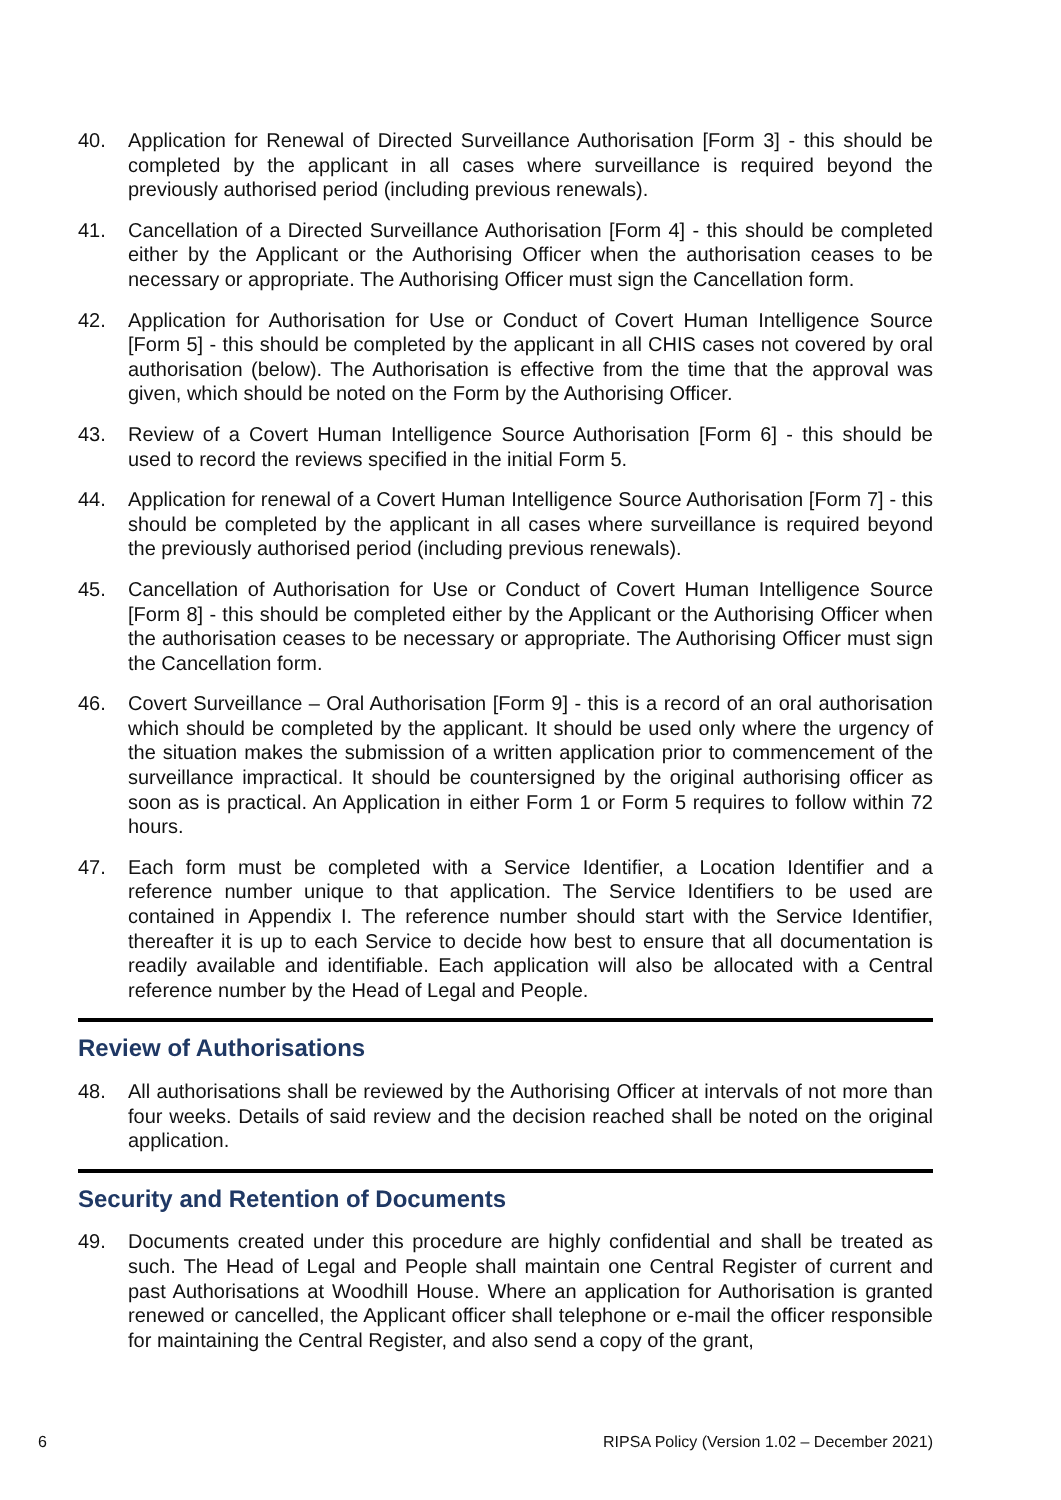40. Application for Renewal of Directed Surveillance Authorisation [Form 3] - this should be completed by the applicant in all cases where surveillance is required beyond the previously authorised period (including previous renewals).
41. Cancellation of a Directed Surveillance Authorisation [Form 4] - this should be completed either by the Applicant or the Authorising Officer when the authorisation ceases to be necessary or appropriate. The Authorising Officer must sign the Cancellation form.
42. Application for Authorisation for Use or Conduct of Covert Human Intelligence Source [Form 5] - this should be completed by the applicant in all CHIS cases not covered by oral authorisation (below). The Authorisation is effective from the time that the approval was given, which should be noted on the Form by the Authorising Officer.
43. Review of a Covert Human Intelligence Source Authorisation [Form 6] - this should be used to record the reviews specified in the initial Form 5.
44. Application for renewal of a Covert Human Intelligence Source Authorisation [Form 7] - this should be completed by the applicant in all cases where surveillance is required beyond the previously authorised period (including previous renewals).
45. Cancellation of Authorisation for Use or Conduct of Covert Human Intelligence Source [Form 8] - this should be completed either by the Applicant or the Authorising Officer when the authorisation ceases to be necessary or appropriate. The Authorising Officer must sign the Cancellation form.
46. Covert Surveillance – Oral Authorisation [Form 9] - this is a record of an oral authorisation which should be completed by the applicant. It should be used only where the urgency of the situation makes the submission of a written application prior to commencement of the surveillance impractical. It should be countersigned by the original authorising officer as soon as is practical. An Application in either Form 1 or Form 5 requires to follow within 72 hours.
47. Each form must be completed with a Service Identifier, a Location Identifier and a reference number unique to that application. The Service Identifiers to be used are contained in Appendix I. The reference number should start with the Service Identifier, thereafter it is up to each Service to decide how best to ensure that all documentation is readily available and identifiable. Each application will also be allocated with a Central reference number by the Head of Legal and People.
Review of Authorisations
48. All authorisations shall be reviewed by the Authorising Officer at intervals of not more than four weeks. Details of said review and the decision reached shall be noted on the original application.
Security and Retention of Documents
49. Documents created under this procedure are highly confidential and shall be treated as such. The Head of Legal and People shall maintain one Central Register of current and past Authorisations at Woodhill House. Where an application for Authorisation is granted renewed or cancelled, the Applicant officer shall telephone or e-mail the officer responsible for maintaining the Central Register, and also send a copy of the grant,
6 RIPSA Policy (Version 1.02 – December 2021)